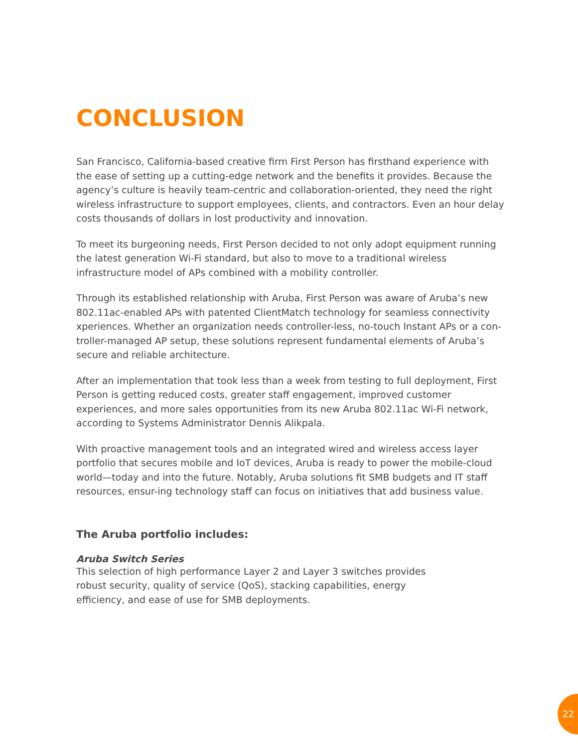CONCLUSION
San Francisco, California-based creative firm First Person has firsthand experience with the ease of setting up a cutting-edge network and the benefits it provides. Because the agency’s culture is heavily team-centric and collaboration-oriented, they need the right wireless infrastructure to support employees, clients, and contractors. Even an hour delay costs thousands of dollars in lost productivity and innovation.
To meet its burgeoning needs, First Person decided to not only adopt equipment running the latest generation Wi-Fi standard, but also to move to a traditional wireless infrastructure model of APs combined with a mobility controller.
Through its established relationship with Aruba, First Person was aware of Aruba’s new 802.11ac-enabled APs with patented ClientMatch technology for seamless connectivity xperiences. Whether an organization needs controller-less, no-touch Instant APs or a con-troller-managed AP setup, these solutions represent fundamental elements of Aruba’s secure and reliable architecture.
After an implementation that took less than a week from testing to full deployment, First Person is getting reduced costs, greater staff engagement, improved customer experiences, and more sales opportunities from its new Aruba 802.11ac Wi-Fi network, according to Systems Administrator Dennis Alikpala.
With proactive management tools and an integrated wired and wireless access layer portfolio that secures mobile and IoT devices, Aruba is ready to power the mobile-cloud world—today and into the future. Notably, Aruba solutions fit SMB budgets and IT staff resources, ensur-ing technology staff can focus on initiatives that add business value.
The Aruba portfolio includes:
Aruba Switch Series
This selection of high performance Layer 2 and Layer 3 switches provides robust security, quality of service (QoS), stacking capabilities, energy efficiency, and ease of use for SMB deployments.
22